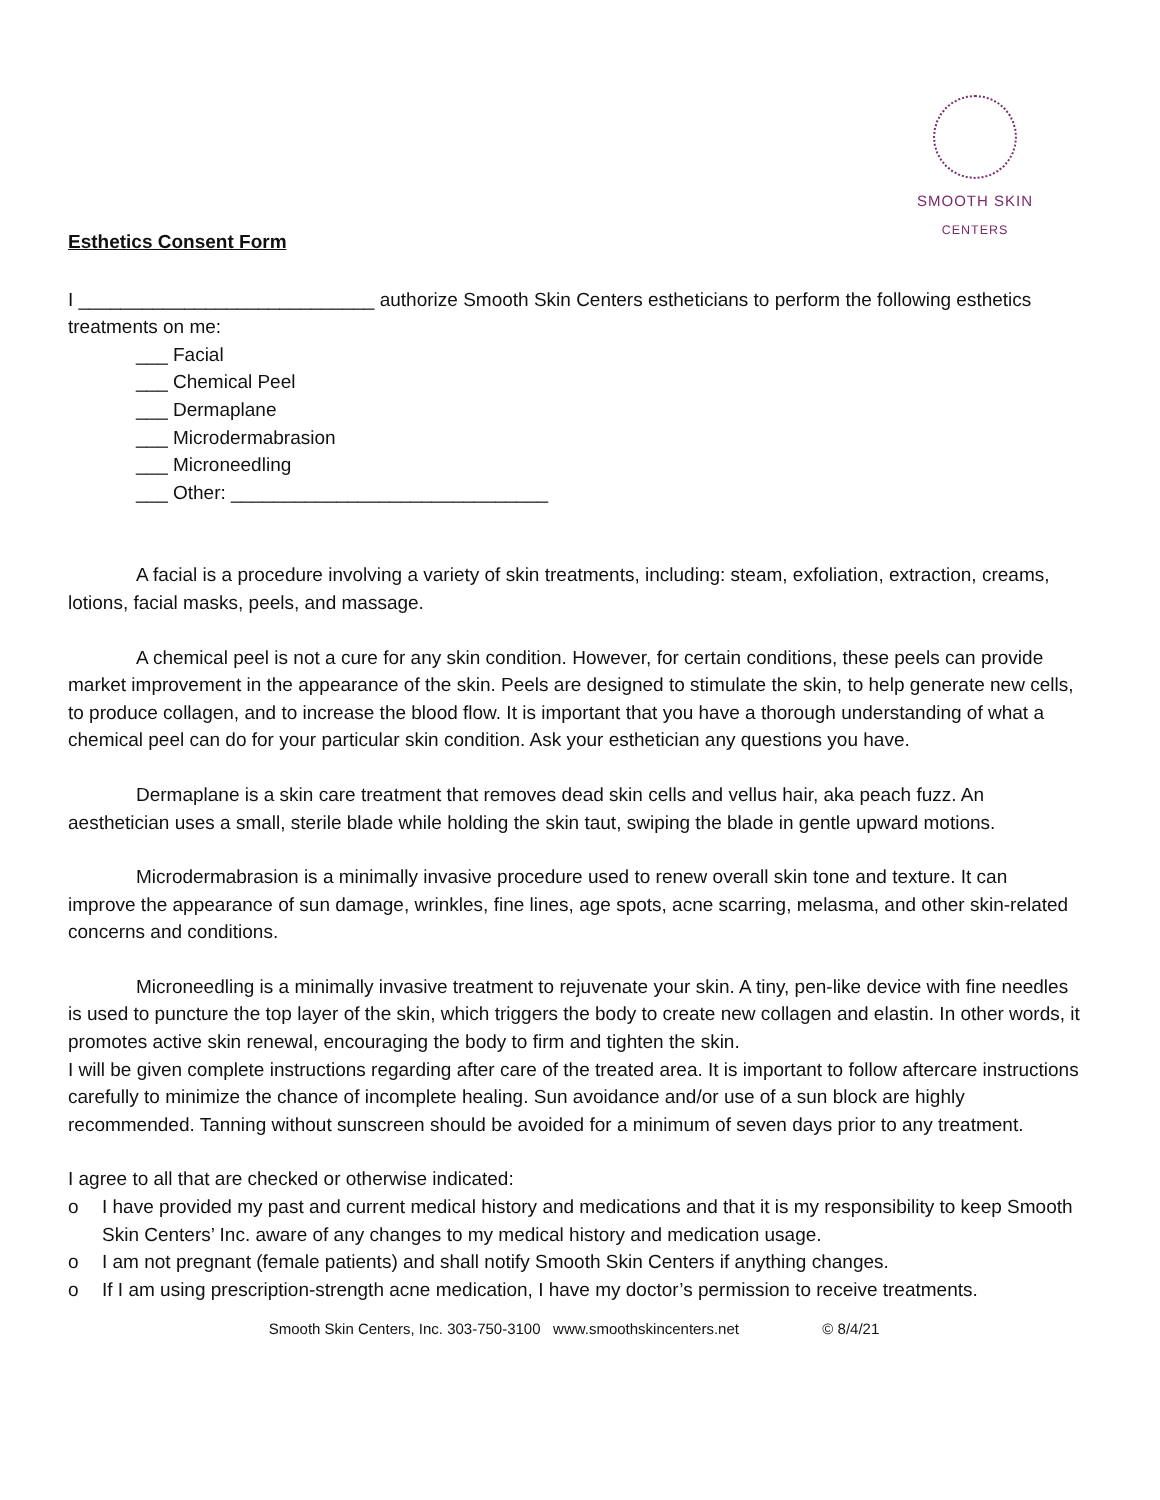SMOOTH SKIN
CENTERS
Esthetics Consent Form
I ____________________________ authorize Smooth Skin Centers estheticians to perform the following esthetics treatments on me:
___ Facial
___ Chemical Peel
___ Dermaplane
___ Microdermabrasion
___ Microneedling
___ Other: ______________________________
A facial is a procedure involving a variety of skin treatments, including: steam, exfoliation, extraction, creams, lotions, facial masks, peels, and massage.
A chemical peel is not a cure for any skin condition. However, for certain conditions, these peels can provide market improvement in the appearance of the skin. Peels are designed to stimulate the skin, to help generate new cells, to produce collagen, and to increase the blood flow. It is important that you have a thorough understanding of what a chemical peel can do for your particular skin condition. Ask your esthetician any questions you have.
Dermaplane is a skin care treatment that removes dead skin cells and vellus hair, aka peach fuzz. An aesthetician uses a small, sterile blade while holding the skin taut, swiping the blade in gentle upward motions.
Microdermabrasion is a minimally invasive procedure used to renew overall skin tone and texture. It can improve the appearance of sun damage, wrinkles, fine lines, age spots, acne scarring, melasma, and other skin-related concerns and conditions.
Microneedling is a minimally invasive treatment to rejuvenate your skin. A tiny, pen-like device with fine needles is used to puncture the top layer of the skin, which triggers the body to create new collagen and elastin. In other words, it promotes active skin renewal, encouraging the body to firm and tighten the skin.
I will be given complete instructions regarding after care of the treated area. It is important to follow aftercare instructions carefully to minimize the chance of incomplete healing. Sun avoidance and/or use of a sun block are highly recommended. Tanning without sunscreen should be avoided for a minimum of seven days prior to any treatment.
I agree to all that are checked or otherwise indicated:
o I have provided my past and current medical history and medications and that it is my responsibility to keep Smooth Skin Centers’ Inc. aware of any changes to my medical history and medication usage.
o I am not pregnant (female patients) and shall notify Smooth Skin Centers if anything changes.
o If I am using prescription-strength acne medication, I have my doctor’s permission to receive treatments.
Smooth Skin Centers, Inc. 303-750-3100 www.smoothskincenters.net © 8/4/21